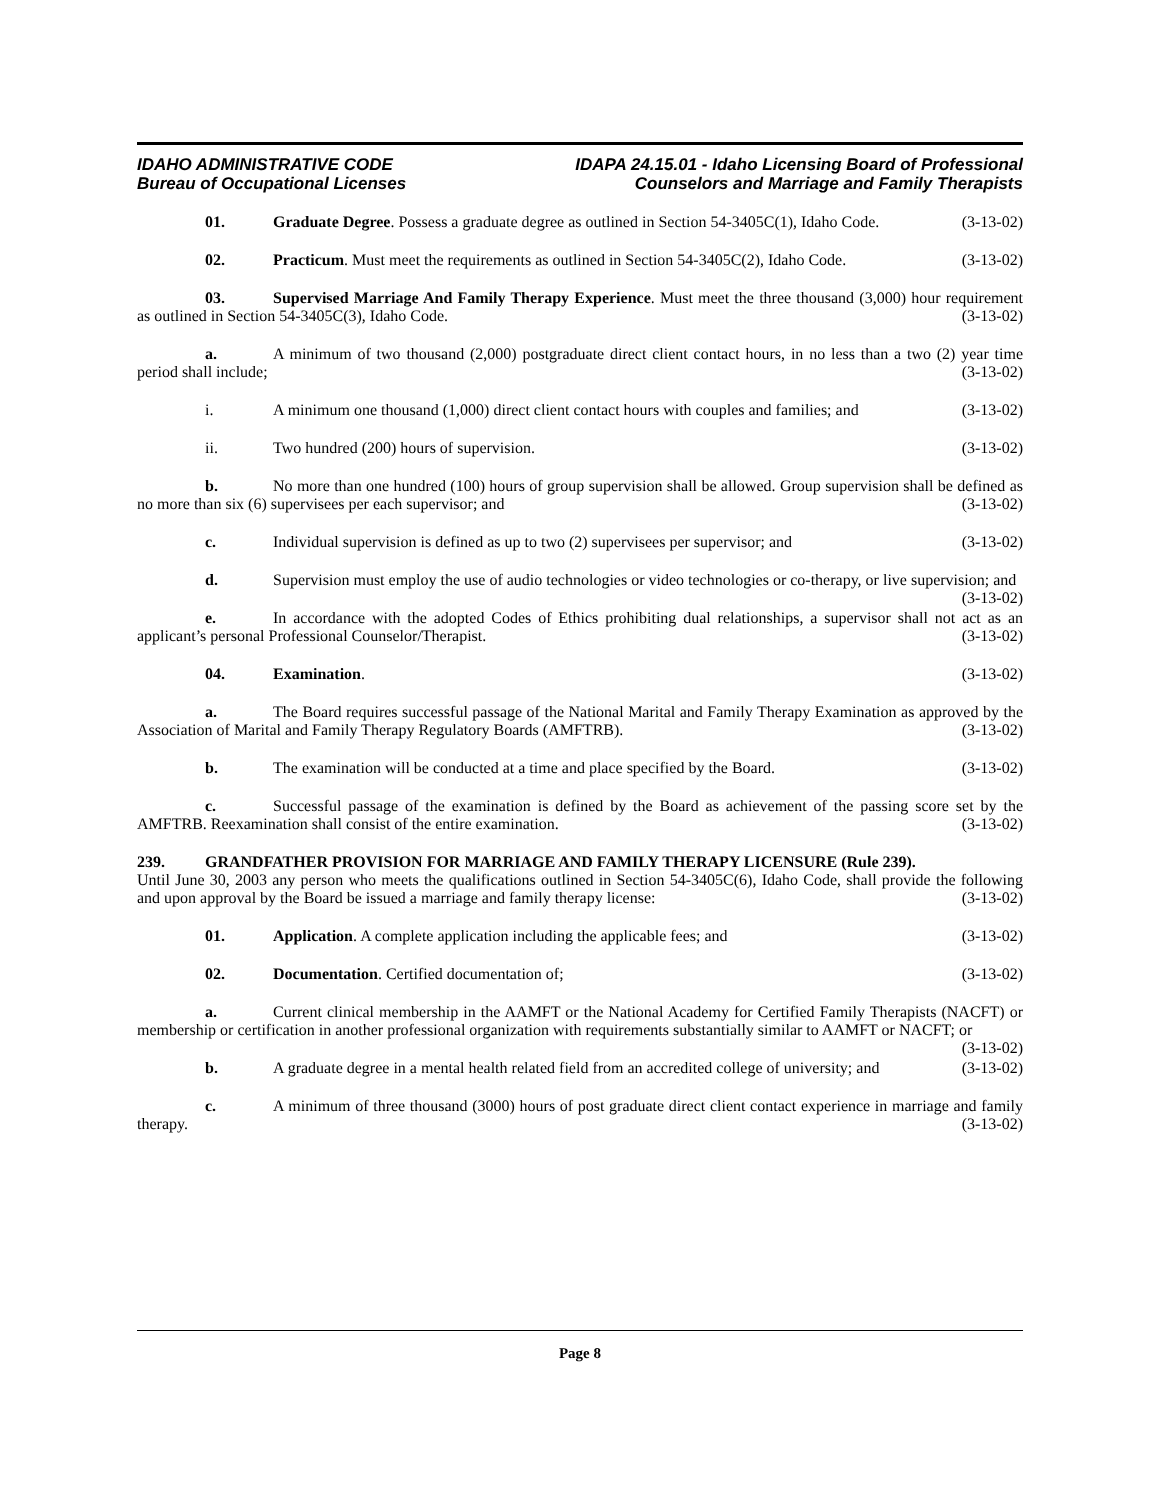IDAHO ADMINISTRATIVE CODE
Bureau of Occupational Licenses
IDAPA 24.15.01 - Idaho Licensing Board of Professional
Counselors and Marriage and Family Therapists
01. Graduate Degree. Possess a graduate degree as outlined in Section 54-3405C(1), Idaho Code. (3-13-02)
02. Practicum. Must meet the requirements as outlined in Section 54-3405C(2), Idaho Code. (3-13-02)
03. Supervised Marriage And Family Therapy Experience. Must meet the three thousand (3,000) hour requirement as outlined in Section 54-3405C(3), Idaho Code. (3-13-02)
a. A minimum of two thousand (2,000) postgraduate direct client contact hours, in no less than a two (2) year time period shall include; (3-13-02)
i. A minimum one thousand (1,000) direct client contact hours with couples and families; and (3-13-02)
ii. Two hundred (200) hours of supervision. (3-13-02)
b. No more than one hundred (100) hours of group supervision shall be allowed. Group supervision shall be defined as no more than six (6) supervisees per each supervisor; and (3-13-02)
c. Individual supervision is defined as up to two (2) supervisees per supervisor; and (3-13-02)
d. Supervision must employ the use of audio technologies or video technologies or co-therapy, or live supervision; and (3-13-02)
e. In accordance with the adopted Codes of Ethics prohibiting dual relationships, a supervisor shall not act as an applicant’s personal Professional Counselor/Therapist. (3-13-02)
04. Examination. (3-13-02)
a. The Board requires successful passage of the National Marital and Family Therapy Examination as approved by the Association of Marital and Family Therapy Regulatory Boards (AMFTRB). (3-13-02)
b. The examination will be conducted at a time and place specified by the Board. (3-13-02)
c. Successful passage of the examination is defined by the Board as achievement of the passing score set by the AMFTRB. Reexamination shall consist of the entire examination. (3-13-02)
239. GRANDFATHER PROVISION FOR MARRIAGE AND FAMILY THERAPY LICENSURE (Rule 239).
Until June 30, 2003 any person who meets the qualifications outlined in Section 54-3405C(6), Idaho Code, shall provide the following and upon approval by the Board be issued a marriage and family therapy license: (3-13-02)
01. Application. A complete application including the applicable fees; and (3-13-02)
02. Documentation. Certified documentation of; (3-13-02)
a. Current clinical membership in the AAMFT or the National Academy for Certified Family Therapists (NACFT) or membership or certification in another professional organization with requirements substantially similar to AAMFT or NACFT; or (3-13-02)
b. A graduate degree in a mental health related field from an accredited college of university; and (3-13-02)
c. A minimum of three thousand (3000) hours of post graduate direct client contact experience in marriage and family therapy. (3-13-02)
Page 8